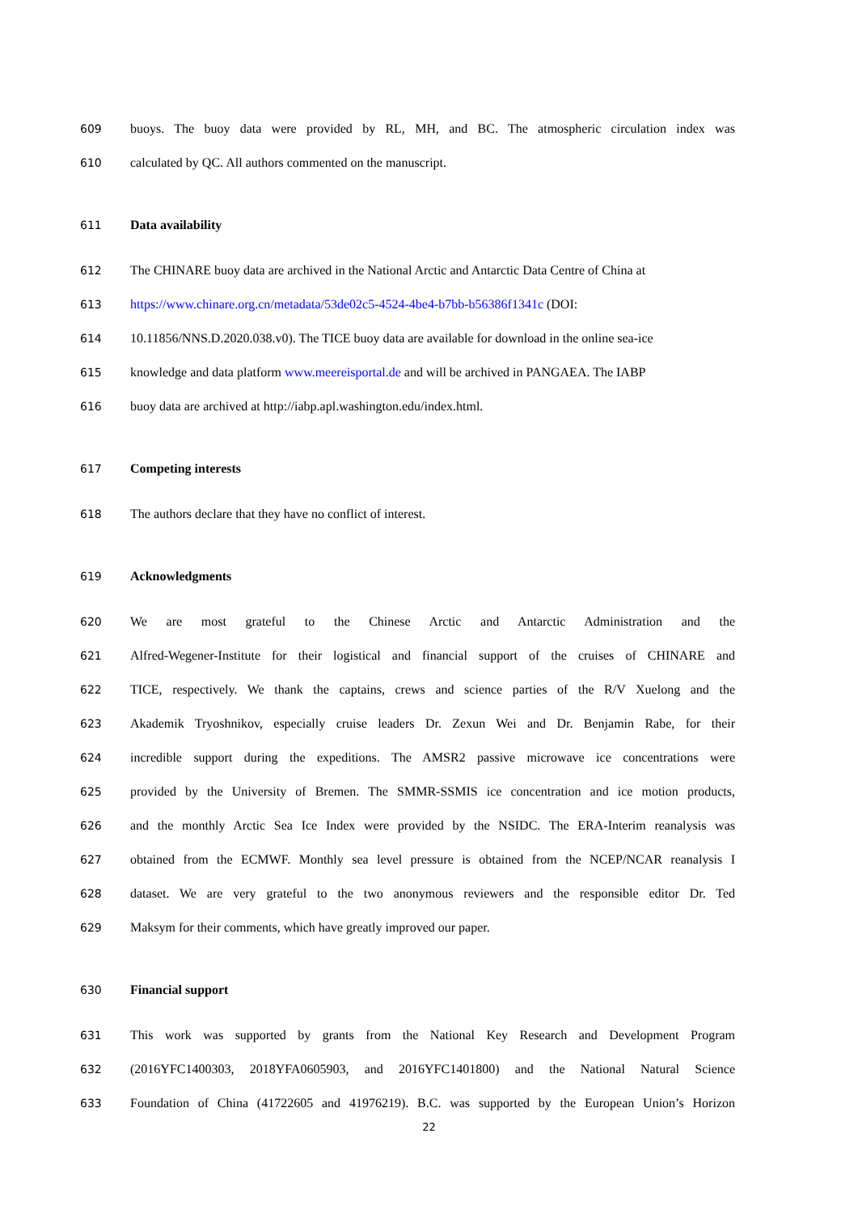609 buoys. The buoy data were provided by RL, MH, and BC. The atmospheric circulation index was
610 calculated by QC. All authors commented on the manuscript.
611 Data availability
612 The CHINARE buoy data are archived in the National Arctic and Antarctic Data Centre of China at
613 https://www.chinare.org.cn/metadata/53de02c5-4524-4be4-b7bb-b56386f1341c (DOI:
614 10.11856/NNS.D.2020.038.v0). The TICE buoy data are available for download in the online sea-ice
615 knowledge and data platform www.meereisportal.de and will be archived in PANGAEA. The IABP
616 buoy data are archived at http://iabp.apl.washington.edu/index.html.
617 Competing interests
618 The authors declare that they have no conflict of interest.
619 Acknowledgments
620 We are most grateful to the Chinese Arctic and Antarctic Administration and the
621 Alfred-Wegener-Institute for their logistical and financial support of the cruises of CHINARE and
622 TICE, respectively. We thank the captains, crews and science parties of the R/V Xuelong and the
623 Akademik Tryoshnikov, especially cruise leaders Dr. Zexun Wei and Dr. Benjamin Rabe, for their
624 incredible support during the expeditions. The AMSR2 passive microwave ice concentrations were
625 provided by the University of Bremen. The SMMR-SSMIS ice concentration and ice motion products,
626 and the monthly Arctic Sea Ice Index were provided by the NSIDC. The ERA-Interim reanalysis was
627 obtained from the ECMWF. Monthly sea level pressure is obtained from the NCEP/NCAR reanalysis I
628 dataset. We are very grateful to the two anonymous reviewers and the responsible editor Dr. Ted
629 Maksym for their comments, which have greatly improved our paper.
630 Financial support
631 This work was supported by grants from the National Key Research and Development Program
632 (2016YFC1400303, 2018YFA0605903, and 2016YFC1401800) and the National Natural Science
633 Foundation of China (41722605 and 41976219). B.C. was supported by the European Union’s Horizon
22